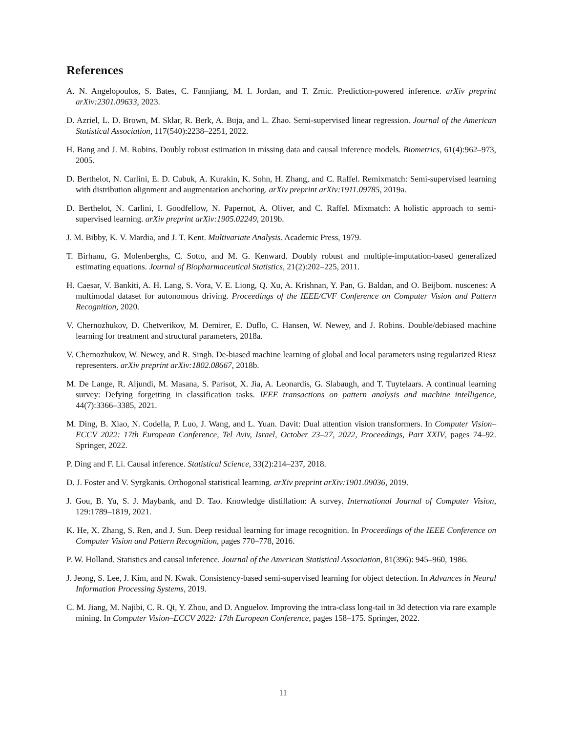References
A. N. Angelopoulos, S. Bates, C. Fannjiang, M. I. Jordan, and T. Zrnic. Prediction-powered inference. arXiv preprint arXiv:2301.09633, 2023.
D. Azriel, L. D. Brown, M. Sklar, R. Berk, A. Buja, and L. Zhao. Semi-supervised linear regression. Journal of the American Statistical Association, 117(540):2238–2251, 2022.
H. Bang and J. M. Robins. Doubly robust estimation in missing data and causal inference models. Biometrics, 61(4):962–973, 2005.
D. Berthelot, N. Carlini, E. D. Cubuk, A. Kurakin, K. Sohn, H. Zhang, and C. Raffel. Remixmatch: Semi-supervised learning with distribution alignment and augmentation anchoring. arXiv preprint arXiv:1911.09785, 2019a.
D. Berthelot, N. Carlini, I. Goodfellow, N. Papernot, A. Oliver, and C. Raffel. Mixmatch: A holistic approach to semi-supervised learning. arXiv preprint arXiv:1905.02249, 2019b.
J. M. Bibby, K. V. Mardia, and J. T. Kent. Multivariate Analysis. Academic Press, 1979.
T. Birhanu, G. Molenberghs, C. Sotto, and M. G. Kenward. Doubly robust and multiple-imputation-based generalized estimating equations. Journal of Biopharmaceutical Statistics, 21(2):202–225, 2011.
H. Caesar, V. Bankiti, A. H. Lang, S. Vora, V. E. Liong, Q. Xu, A. Krishnan, Y. Pan, G. Baldan, and O. Beijbom. nuscenes: A multimodal dataset for autonomous driving. Proceedings of the IEEE/CVF Conference on Computer Vision and Pattern Recognition, 2020.
V. Chernozhukov, D. Chetverikov, M. Demirer, E. Duflo, C. Hansen, W. Newey, and J. Robins. Double/debiased machine learning for treatment and structural parameters, 2018a.
V. Chernozhukov, W. Newey, and R. Singh. De-biased machine learning of global and local parameters using regularized Riesz representers. arXiv preprint arXiv:1802.08667, 2018b.
M. De Lange, R. Aljundi, M. Masana, S. Parisot, X. Jia, A. Leonardis, G. Slabaugh, and T. Tuytelaars. A continual learning survey: Defying forgetting in classification tasks. IEEE transactions on pattern analysis and machine intelligence, 44(7):3366–3385, 2021.
M. Ding, B. Xiao, N. Codella, P. Luo, J. Wang, and L. Yuan. Davit: Dual attention vision transformers. In Computer Vision–ECCV 2022: 17th European Conference, Tel Aviv, Israel, October 23–27, 2022, Proceedings, Part XXIV, pages 74–92. Springer, 2022.
P. Ding and F. Li. Causal inference. Statistical Science, 33(2):214–237, 2018.
D. J. Foster and V. Syrgkanis. Orthogonal statistical learning. arXiv preprint arXiv:1901.09036, 2019.
J. Gou, B. Yu, S. J. Maybank, and D. Tao. Knowledge distillation: A survey. International Journal of Computer Vision, 129:1789–1819, 2021.
K. He, X. Zhang, S. Ren, and J. Sun. Deep residual learning for image recognition. In Proceedings of the IEEE Conference on Computer Vision and Pattern Recognition, pages 770–778, 2016.
P. W. Holland. Statistics and causal inference. Journal of the American Statistical Association, 81(396): 945–960, 1986.
J. Jeong, S. Lee, J. Kim, and N. Kwak. Consistency-based semi-supervised learning for object detection. In Advances in Neural Information Processing Systems, 2019.
C. M. Jiang, M. Najibi, C. R. Qi, Y. Zhou, and D. Anguelov. Improving the intra-class long-tail in 3d detection via rare example mining. In Computer Vision–ECCV 2022: 17th European Conference, pages 158–175. Springer, 2022.
11